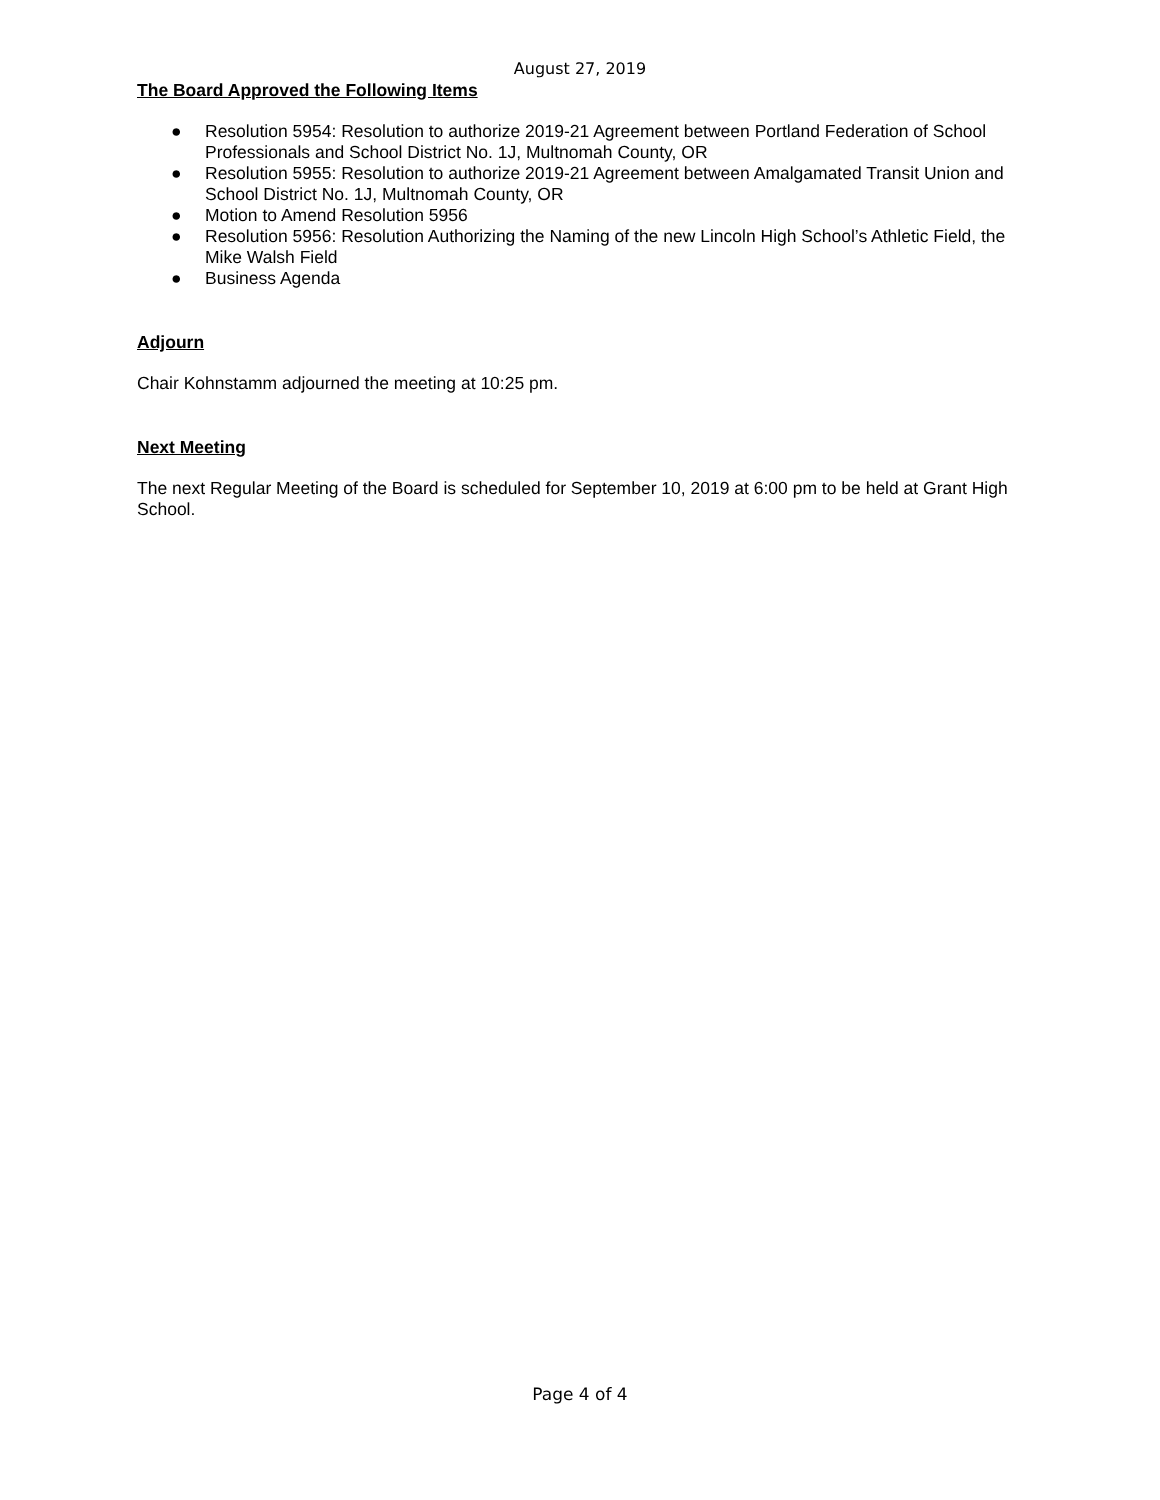August 27, 2019
The Board Approved the Following Items
● Resolution 5954: Resolution to authorize 2019-21 Agreement between Portland Federation of School Professionals and School District No. 1J, Multnomah County, OR
● Resolution 5955: Resolution to authorize 2019-21 Agreement between Amalgamated Transit Union and School District No. 1J, Multnomah County, OR
● Motion to Amend Resolution 5956
● Resolution 5956: Resolution Authorizing the Naming of the new Lincoln High School’s Athletic Field, the Mike Walsh Field
● Business Agenda
Adjourn
Chair Kohnstamm adjourned the meeting at 10:25 pm.
Next Meeting
The next Regular Meeting of the Board is scheduled for September 10, 2019 at 6:00 pm to be held at Grant High School.
Page 4 of 4